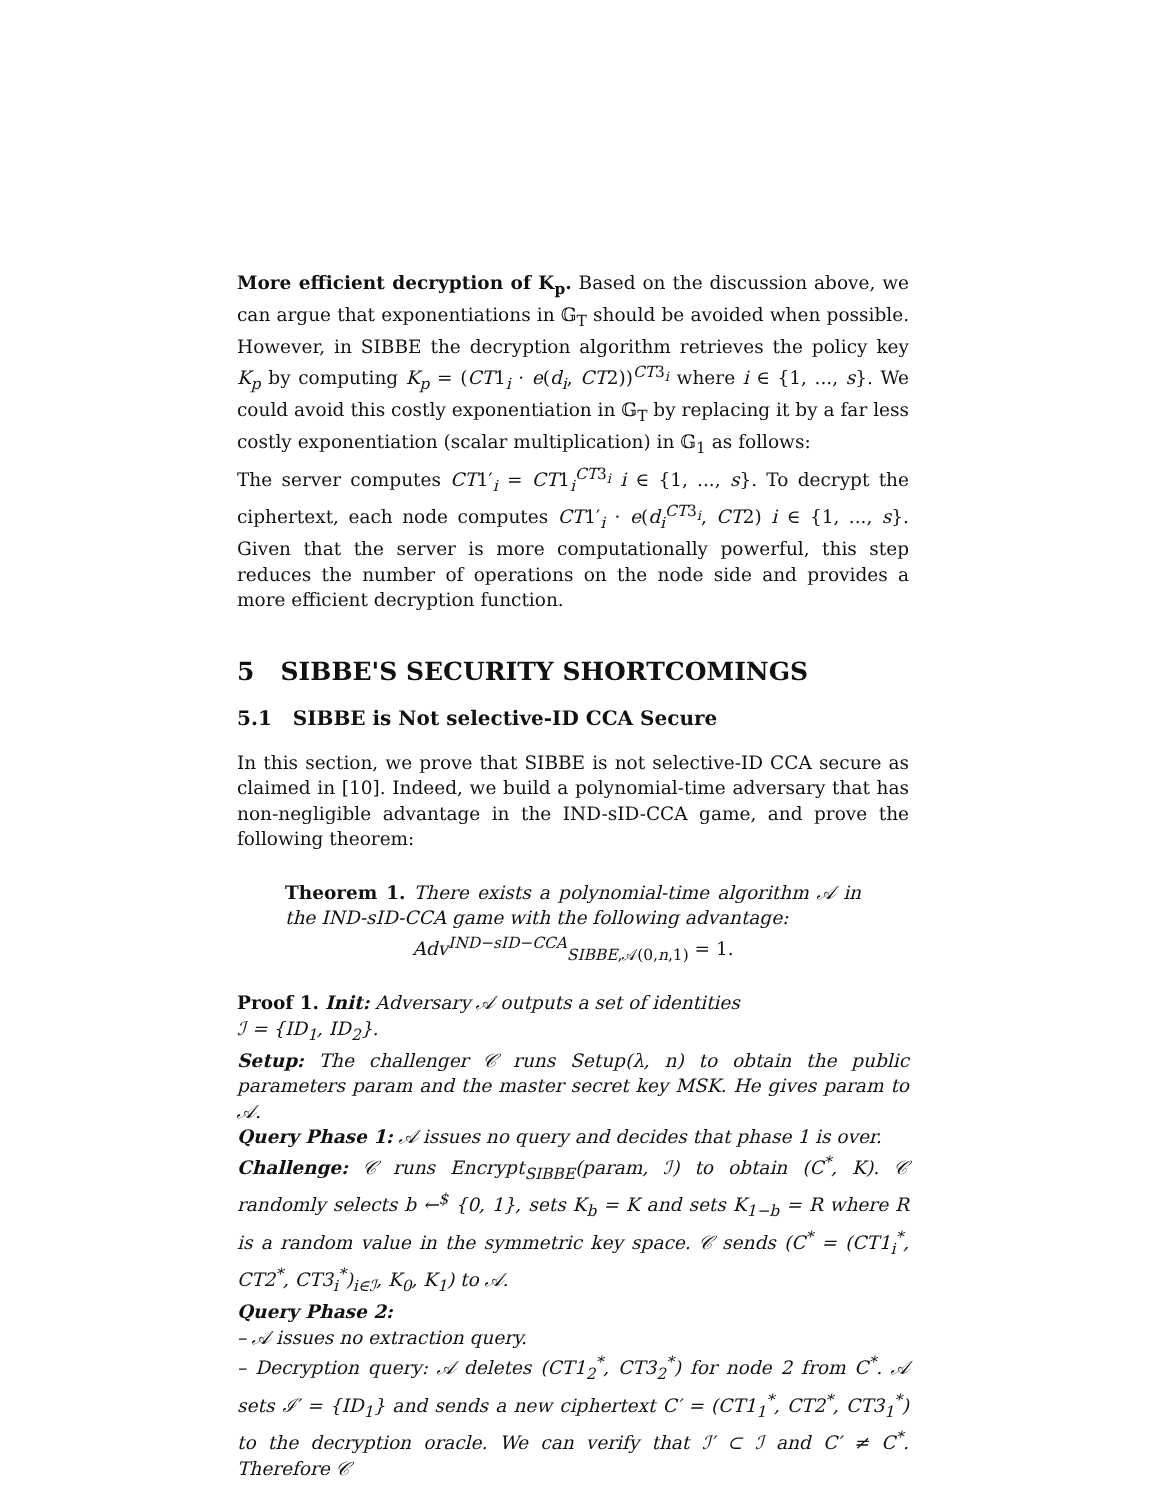More efficient decryption of K<sub>p</sub>. Based on the discussion above, we can argue that exponentiations in 𝔾<sub>T</sub> should be avoided when possible. However, in SIBBE the decryption algorithm retrieves the policy key K<sub>p</sub> by computing K<sub>p</sub> = (CT1<sub>i</sub> · e(d<sub>i</sub>, CT2))<sup>CT3<sub>i</sub></sup> where i ∈ {1, ..., s}. We could avoid this costly exponentiation in 𝔾<sub>T</sub> by replacing it by a far less costly exponentiation (scalar multiplication) in 𝔾<sub>1</sub> as follows:
The server computes CT1′<sub>i</sub> = CT1<sub>i</sub><sup>CT3<sub>i</sub></sup> i ∈ {1, ..., s}. To decrypt the ciphertext, each node computes CT1′<sub>i</sub> · e(d<sub>i</sub><sup>CT3<sub>i</sub></sup>, CT2) i ∈ {1, ..., s}. Given that the server is more computationally powerful, this step reduces the number of operations on the node side and provides a more efficient decryption function.
5 SIBBE'S SECURITY SHORTCOMINGS
5.1 SIBBE is Not selective-ID CCA Secure
In this section, we prove that SIBBE is not selective-ID CCA secure as claimed in [10]. Indeed, we build a polynomial-time adversary that has non-negligible advantage in the IND-sID-CCA game, and prove the following theorem:
Theorem 1. There exists a polynomial-time algorithm 𝒜 in the IND-sID-CCA game with the following advantage:
Adv<sup>IND−sID−CCA</sup><sub>SIBBE,𝒜(0,n,1)</sub> = 1.
Proof 1. Init: Adversary 𝒜 outputs a set of identities
ℐ = {ID<sub>1</sub>, ID<sub>2</sub>}.
Setup: The challenger 𝒞 runs Setup(λ, n) to obtain the public parameters param and the master secret key MSK. He gives param to 𝒜.
Query Phase 1: 𝒜 issues no query and decides that phase 1 is over.
Challenge: 𝒞 runs Encrypt<sub>SIBBE</sub>(param, ℐ) to obtain (C<sup>*</sup>, K). 𝒞 randomly selects b ←<sup>$</sup> {0, 1}, sets K<sub>b</sub> = K and sets K<sub>1−b</sub> = R where R is a random value in the symmetric key space. 𝒞 sends (C<sup>*</sup> = (CT1<sub>i</sub><sup>*</sup>, CT2<sup>*</sup>, CT3<sub>i</sub><sup>*</sup>)<sub>i∈ℐ</sub>, K<sub>0</sub>, K<sub>1</sub>) to 𝒜.
Query Phase 2:
– 𝒜 issues no extraction query.
– Decryption query: 𝒜 deletes (CT1<sub>2</sub><sup>*</sup>, CT3<sub>2</sub><sup>*</sup>) for node 2 from C<sup>*</sup>. 𝒜 sets ℐ′ = {ID<sub>1</sub>} and sends a new ciphertext C′ = (CT1<sub>1</sub><sup>*</sup>, CT2<sup>*</sup>, CT3<sub>1</sub><sup>*</sup>) to the decryption oracle. We can verify that ℐ′ ⊂ ℐ and C′ ≠ C<sup>*</sup>. Therefore 𝒞